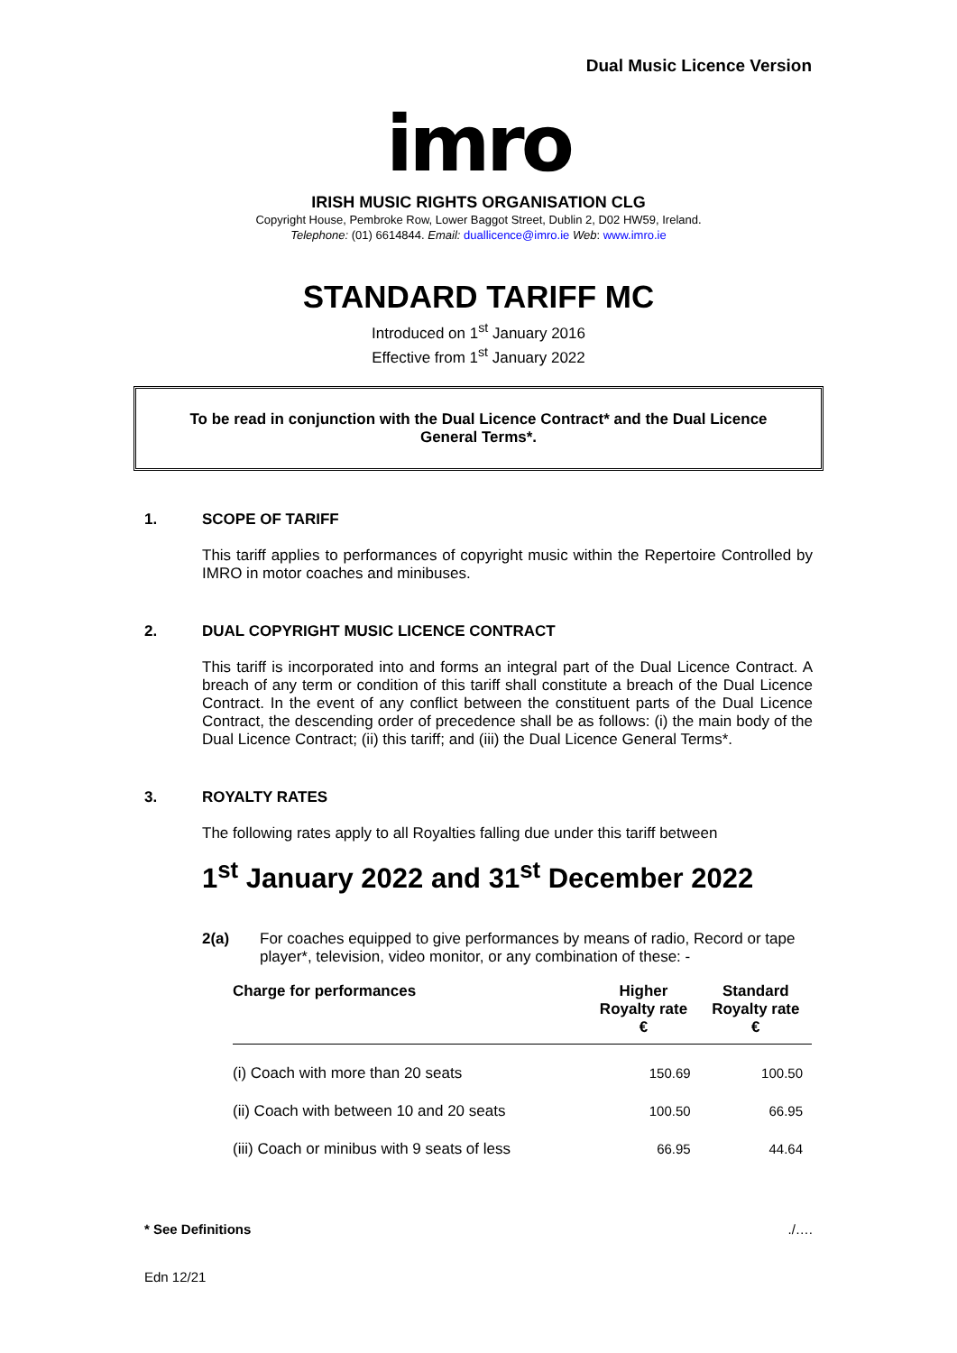Dual Music Licence Version
imro
IRISH MUSIC RIGHTS ORGANISATION CLG
Copyright House, Pembroke Row, Lower Baggot Street, Dublin 2, D02 HW59, Ireland.
Telephone: (01) 6614844. Email: duallicence@imro.ie Web: www.imro.ie
STANDARD TARIFF MC
Introduced on 1<sup>st</sup> January 2016
Effective from 1<sup>st</sup> January 2022
To be read in conjunction with the Dual Licence Contract* and the Dual Licence General Terms*.
1. SCOPE OF TARIFF
This tariff applies to performances of copyright music within the Repertoire Controlled by IMRO in motor coaches and minibuses.
2. DUAL COPYRIGHT MUSIC LICENCE CONTRACT
This tariff is incorporated into and forms an integral part of the Dual Licence Contract. A breach of any term or condition of this tariff shall constitute a breach of the Dual Licence Contract. In the event of any conflict between the constituent parts of the Dual Licence Contract, the descending order of precedence shall be as follows: (i) the main body of the Dual Licence Contract; (ii) this tariff; and (iii) the Dual Licence General Terms*.
3. ROYALTY RATES
The following rates apply to all Royalties falling due under this tariff between
1<sup>st</sup> January 2022 and 31<sup>st</sup> December 2022
2(a) For coaches equipped to give performances by means of radio, Record or tape player*, television, video monitor, or any combination of these: -
| Charge for performances | Higher Royalty rate € | Standard Royalty rate € |
| --- | --- | --- |
| (i) Coach with more than 20 seats | 150.69 | 100.50 |
| (ii) Coach with between 10 and 20 seats | 100.50 | 66.95 |
| (iii) Coach or minibus with 9 seats of less | 66.95 | 44.64 |
* See Definitions./….
Edn 12/21